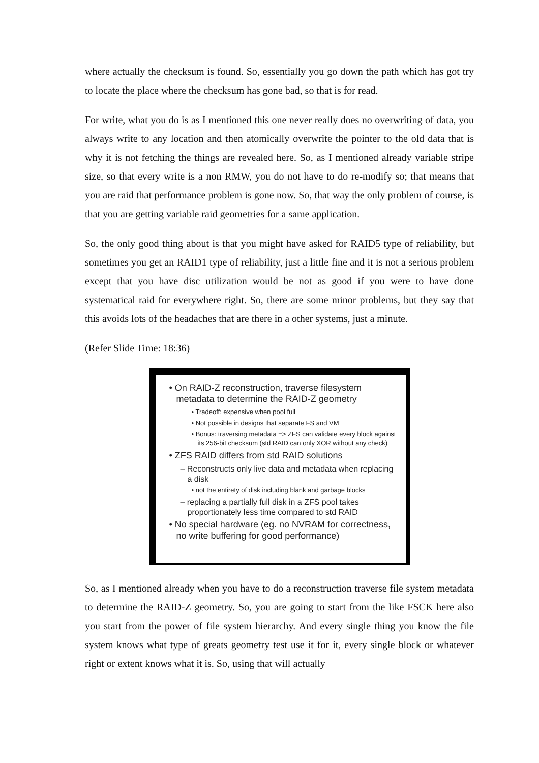where actually the checksum is found. So, essentially you go down the path which has got try to locate the place where the checksum has gone bad, so that is for read.
For write, what you do is as I mentioned this one never really does no overwriting of data, you always write to any location and then atomically overwrite the pointer to the old data that is why it is not fetching the things are revealed here. So, as I mentioned already variable stripe size, so that every write is a non RMW, you do not have to do re-modify so; that means that you are raid that performance problem is gone now. So, that way the only problem of course, is that you are getting variable raid geometries for a same application.
So, the only good thing about is that you might have asked for RAID5 type of reliability, but sometimes you get an RAID1 type of reliability, just a little fine and it is not a serious problem except that you have disc utilization would be not as good if you were to have done systematical raid for everywhere right. So, there are some minor problems, but they say that this avoids lots of the headaches that are there in a other systems, just a minute.
(Refer Slide Time: 18:36)
• On RAID-Z reconstruction, traverse filesystem metadata to determine the RAID-Z geometry
• Tradeoff: expensive when pool full
• Not possible in designs that separate FS and VM
• Bonus: traversing metadata => ZFS can validate every block against its 256-bit checksum (std RAID can only XOR without any check)
• ZFS RAID differs from std RAID solutions
– Reconstructs only live data and metadata when replacing a disk
• not the entirety of disk including blank and garbage blocks
– replacing a partially full disk in a ZFS pool takes proportionately less time compared to std RAID
• No special hardware (eg. no NVRAM for correctness, no write buffering for good performance)
So, as I mentioned already when you have to do a reconstruction traverse file system metadata to determine the RAID-Z geometry. So, you are going to start from the like FSCK here also you start from the power of file system hierarchy. And every single thing you know the file system knows what type of greats geometry test use it for it, every single block or whatever right or extent knows what it is. So, using that will actually